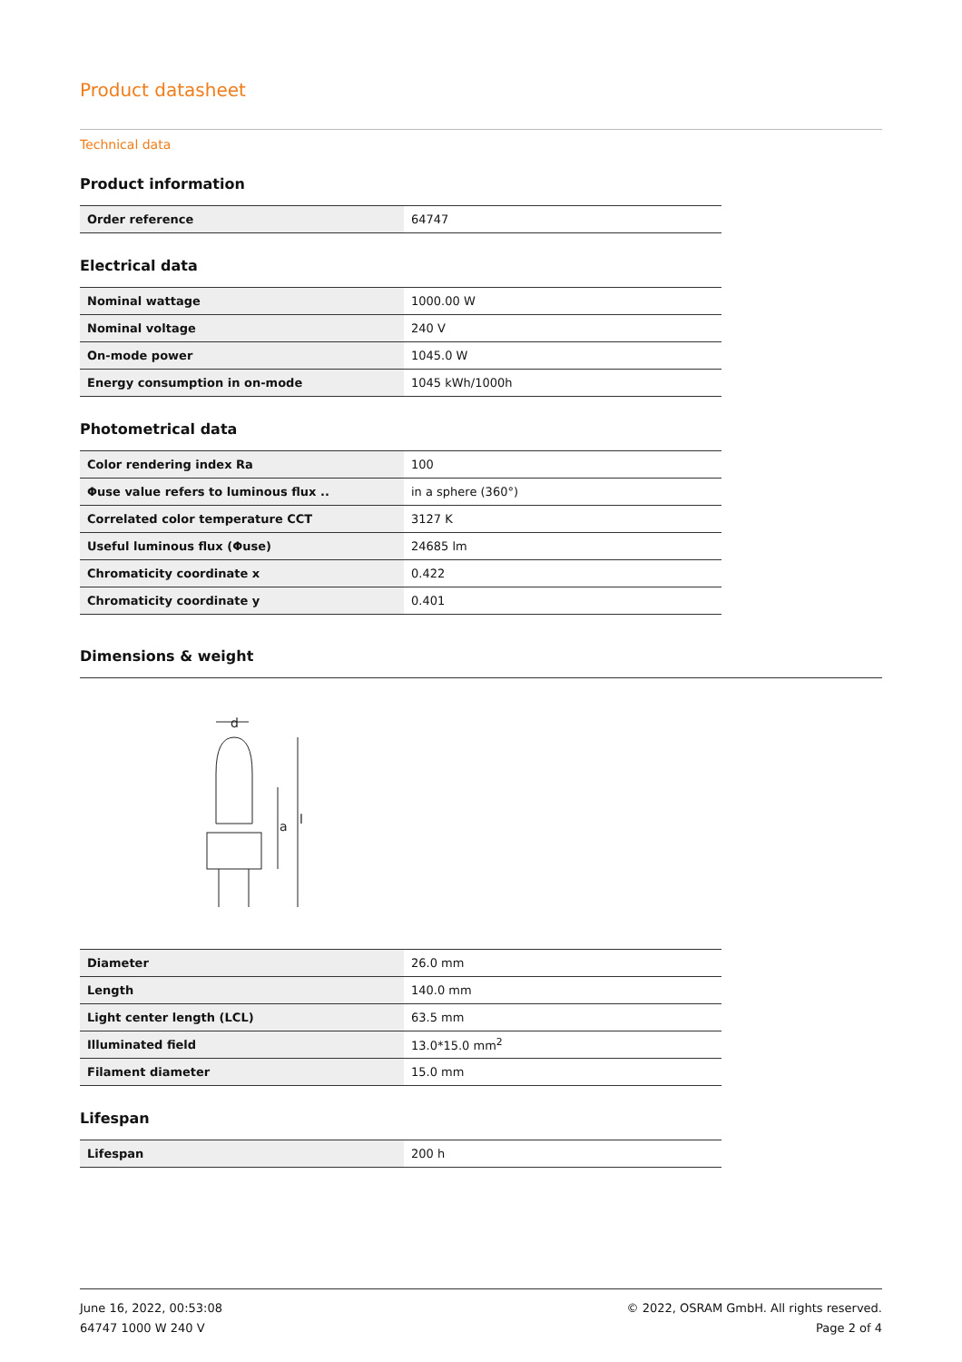Product datasheet
Technical data
Product information
| Order reference | 64747 |
Electrical data
| Nominal wattage | 1000.00 W |
| Nominal voltage | 240 V |
| On-mode power | 1045.0 W |
| Energy consumption in on-mode | 1045 kWh/1000h |
Photometrical data
| Color rendering index Ra | 100 |
| Φuse value refers to luminous flux .. | in a sphere (360°) |
| Correlated color temperature CCT | 3127 K |
| Useful luminous flux (Φuse) | 24685 lm |
| Chromaticity coordinate x | 0.422 |
| Chromaticity coordinate y | 0.401 |
Dimensions & weight
d
l
a
| Diameter | 26.0 mm |
| Length | 140.0 mm |
| Light center length (LCL) | 63.5 mm |
| Illuminated field | 13.0*15.0 mm<sup>2</sup> |
| Filament diameter | 15.0 mm |
Lifespan
| Lifespan | 200 h |
June 16, 2022, 00:53:08
64747 1000 W 240 V
© 2022, OSRAM GmbH. All rights reserved.
Page 2 of 4